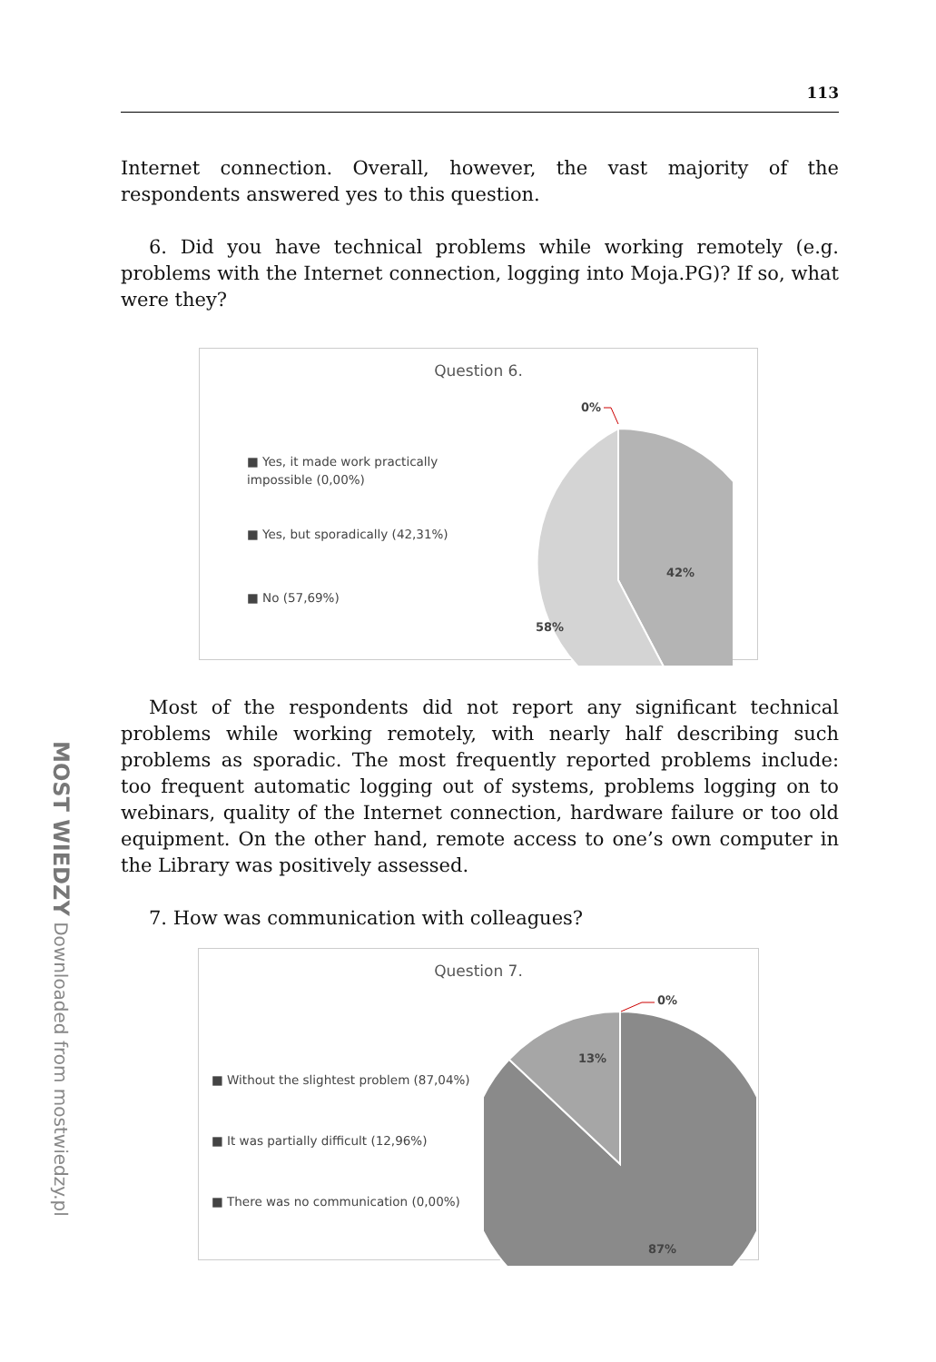MOST WIEDZY Downloaded from mostwiedzy.pl
113
Internet connection. Overall, however, the vast majority of the respondents answered yes to this question.
6. Did you have technical problems while working remotely (e.g. problems with the Internet connection, logging into Moja.PG)? If so, what were they?
Question 6.
■ Yes, it made work practically impossible (0,00%)
■ Yes, but sporadically (42,31%)
■ No (57,69%)
42%
58%
0%
Most of the respondents did not report any significant technical problems while working remotely, with nearly half describing such problems as sporadic. The most frequently reported problems include: too frequent automatic logging out of systems, problems logging on to webinars, quality of the Internet connection, hardware failure or too old equipment. On the other hand, remote access to one’s own computer in the Library was positively assessed.
7. How was communication with colleagues?
Question 7.
■ Without the slightest problem (87,04%)
■ It was partially difficult (12,96%)
■ There was no communication (0,00%)
13%
87%
0%